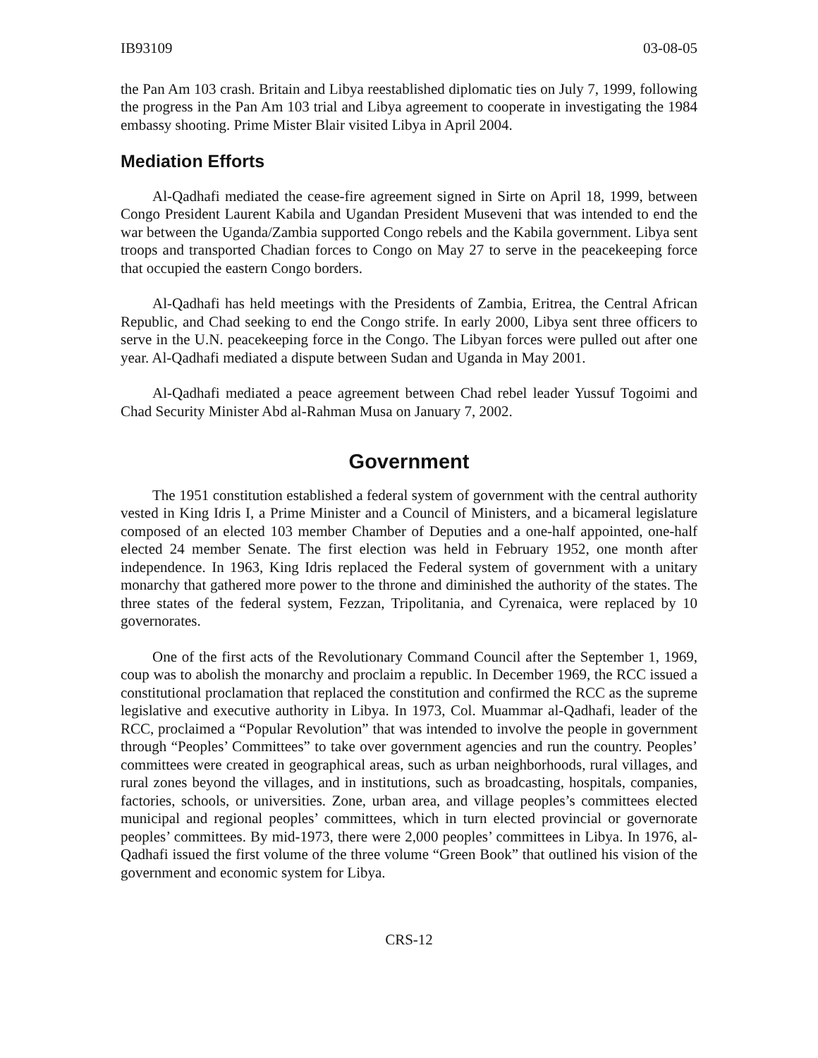IB93109 03-08-05
the Pan Am 103 crash. Britain and Libya reestablished diplomatic ties on July 7, 1999, following the progress in the Pan Am 103 trial and Libya agreement to cooperate in investigating the 1984 embassy shooting. Prime Mister Blair visited Libya in April 2004.
Mediation Efforts
Al-Qadhafi mediated the cease-fire agreement signed in Sirte on April 18, 1999, between Congo President Laurent Kabila and Ugandan President Museveni that was intended to end the war between the Uganda/Zambia supported Congo rebels and the Kabila government. Libya sent troops and transported Chadian forces to Congo on May 27 to serve in the peacekeeping force that occupied the eastern Congo borders.
Al-Qadhafi has held meetings with the Presidents of Zambia, Eritrea, the Central African Republic, and Chad seeking to end the Congo strife. In early 2000, Libya sent three officers to serve in the U.N. peacekeeping force in the Congo. The Libyan forces were pulled out after one year. Al-Qadhafi mediated a dispute between Sudan and Uganda in May 2001.
Al-Qadhafi mediated a peace agreement between Chad rebel leader Yussuf Togoimi and Chad Security Minister Abd al-Rahman Musa on January 7, 2002.
Government
The 1951 constitution established a federal system of government with the central authority vested in King Idris I, a Prime Minister and a Council of Ministers, and a bicameral legislature composed of an elected 103 member Chamber of Deputies and a one-half appointed, one-half elected 24 member Senate. The first election was held in February 1952, one month after independence. In 1963, King Idris replaced the Federal system of government with a unitary monarchy that gathered more power to the throne and diminished the authority of the states. The three states of the federal system, Fezzan, Tripolitania, and Cyrenaica, were replaced by 10 governorates.
One of the first acts of the Revolutionary Command Council after the September 1, 1969, coup was to abolish the monarchy and proclaim a republic. In December 1969, the RCC issued a constitutional proclamation that replaced the constitution and confirmed the RCC as the supreme legislative and executive authority in Libya. In 1973, Col. Muammar al-Qadhafi, leader of the RCC, proclaimed a “Popular Revolution” that was intended to involve the people in government through “Peoples’ Committees” to take over government agencies and run the country. Peoples’ committees were created in geographical areas, such as urban neighborhoods, rural villages, and rural zones beyond the villages, and in institutions, such as broadcasting, hospitals, companies, factories, schools, or universities. Zone, urban area, and village peoples’s committees elected municipal and regional peoples’ committees, which in turn elected provincial or governorate peoples’ committees. By mid-1973, there were 2,000 peoples’ committees in Libya. In 1976, al-Qadhafi issued the first volume of the three volume “Green Book” that outlined his vision of the government and economic system for Libya.
CRS-12